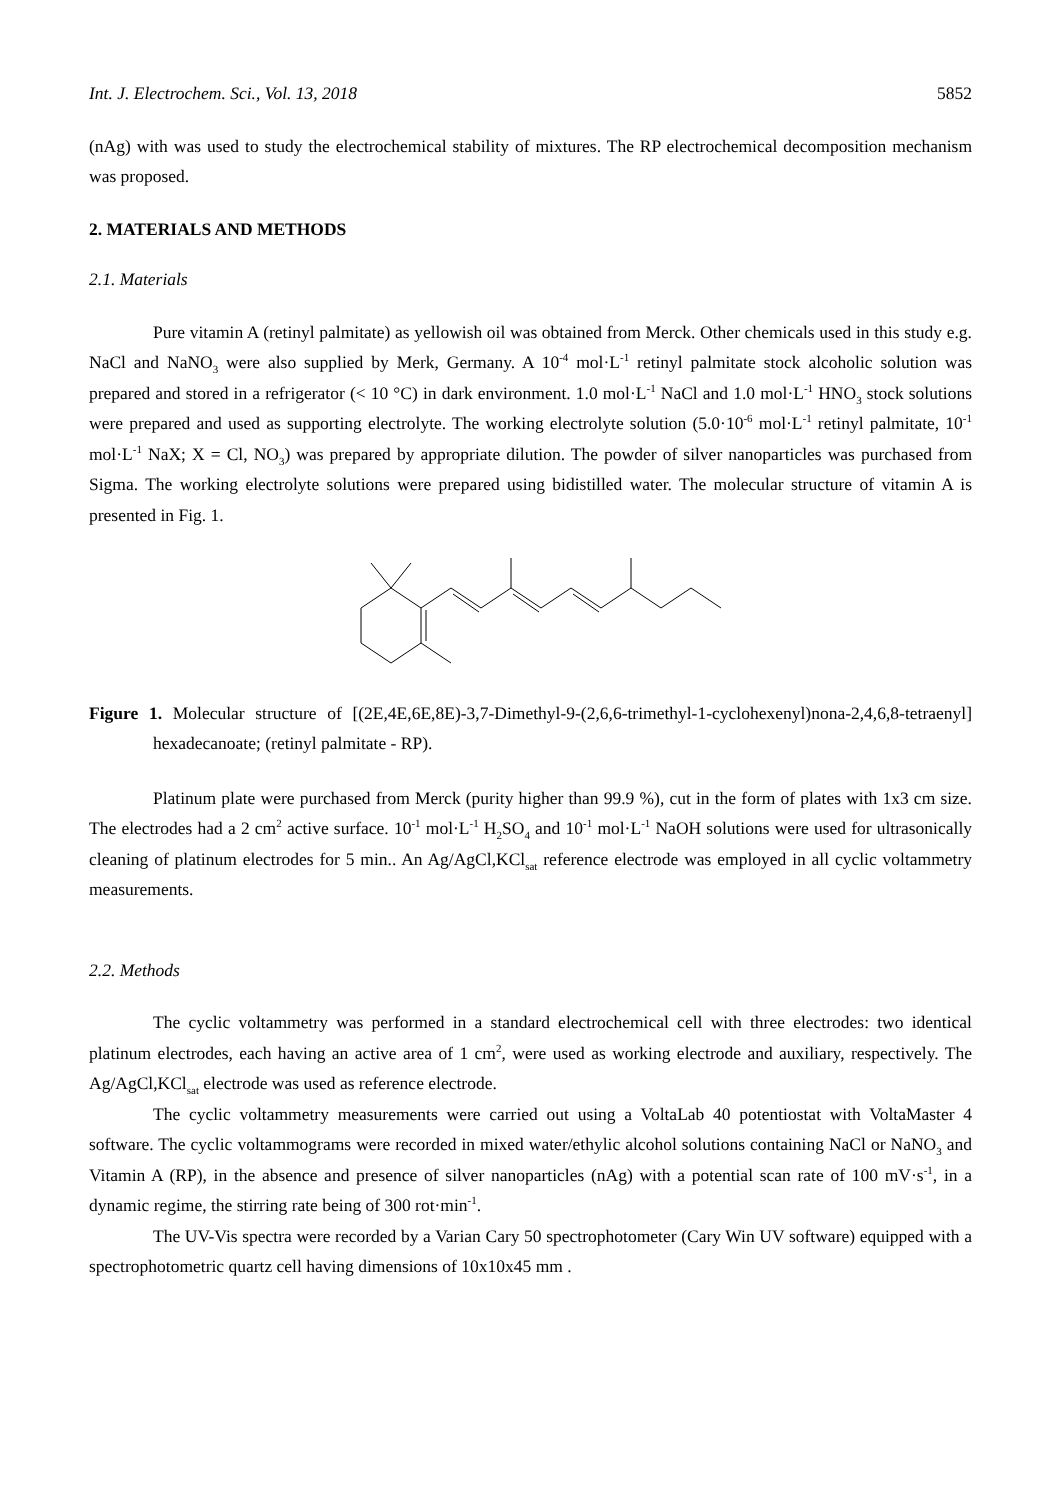Int. J. Electrochem. Sci., Vol. 13, 2018 5852
(nAg) with was used to study the electrochemical stability of mixtures. The RP electrochemical decomposition mechanism was proposed.
2. MATERIALS AND METHODS
2.1. Materials
Pure vitamin A (retinyl palmitate) as yellowish oil was obtained from Merck. Other chemicals used in this study e.g. NaCl and NaNO<sub>3</sub> were also supplied by Merk, Germany. A 10<sup>-4</sup> mol·L<sup>-1</sup> retinyl palmitate stock alcoholic solution was prepared and stored in a refrigerator (< 10 °C) in dark environment. 1.0 mol·L<sup>-1</sup> NaCl and 1.0 mol·L<sup>-1</sup> HNO<sub>3</sub> stock solutions were prepared and used as supporting electrolyte. The working electrolyte solution (5.0·10<sup>-6</sup> mol·L<sup>-1</sup> retinyl palmitate, 10<sup>-1</sup> mol·L<sup>-1</sup> NaX; X = Cl, NO<sub>3</sub>) was prepared by appropriate dilution. The powder of silver nanoparticles was purchased from Sigma. The working electrolyte solutions were prepared using bidistilled water. The molecular structure of vitamin A is presented in Fig. 1.
Figure 1. Molecular structure of [(2E,4E,6E,8E)-3,7-Dimethyl-9-(2,6,6-trimethyl-1-cyclohexenyl)nona-2,4,6,8-tetraenyl] hexadecanoate; (retinyl palmitate - RP).
Platinum plate were purchased from Merck (purity higher than 99.9 %), cut in the form of plates with 1x3 cm size. The electrodes had a 2 cm<sup>2</sup> active surface. 10<sup>-1</sup> mol·L<sup>-1</sup> H<sub>2</sub>SO<sub>4</sub> and 10<sup>-1</sup> mol·L<sup>-1</sup> NaOH solutions were used for ultrasonically cleaning of platinum electrodes for 5 min.. An Ag/AgCl,KCl<sub>sat</sub> reference electrode was employed in all cyclic voltammetry measurements.
2.2. Methods
The cyclic voltammetry was performed in a standard electrochemical cell with three electrodes: two identical platinum electrodes, each having an active area of 1 cm<sup>2</sup>, were used as working electrode and auxiliary, respectively. The Ag/AgCl,KCl<sub>sat</sub> electrode was used as reference electrode.
The cyclic voltammetry measurements were carried out using a VoltaLab 40 potentiostat with VoltaMaster 4 software. The cyclic voltammograms were recorded in mixed water/ethylic alcohol solutions containing NaCl or NaNO<sub>3</sub> and Vitamin A (RP), in the absence and presence of silver nanoparticles (nAg) with a potential scan rate of 100 mV·s<sup>-1</sup>, in a dynamic regime, the stirring rate being of 300 rot·min<sup>-1</sup>.
The UV-Vis spectra were recorded by a Varian Cary 50 spectrophotometer (Cary Win UV software) equipped with a spectrophotometric quartz cell having dimensions of 10x10x45 mm .